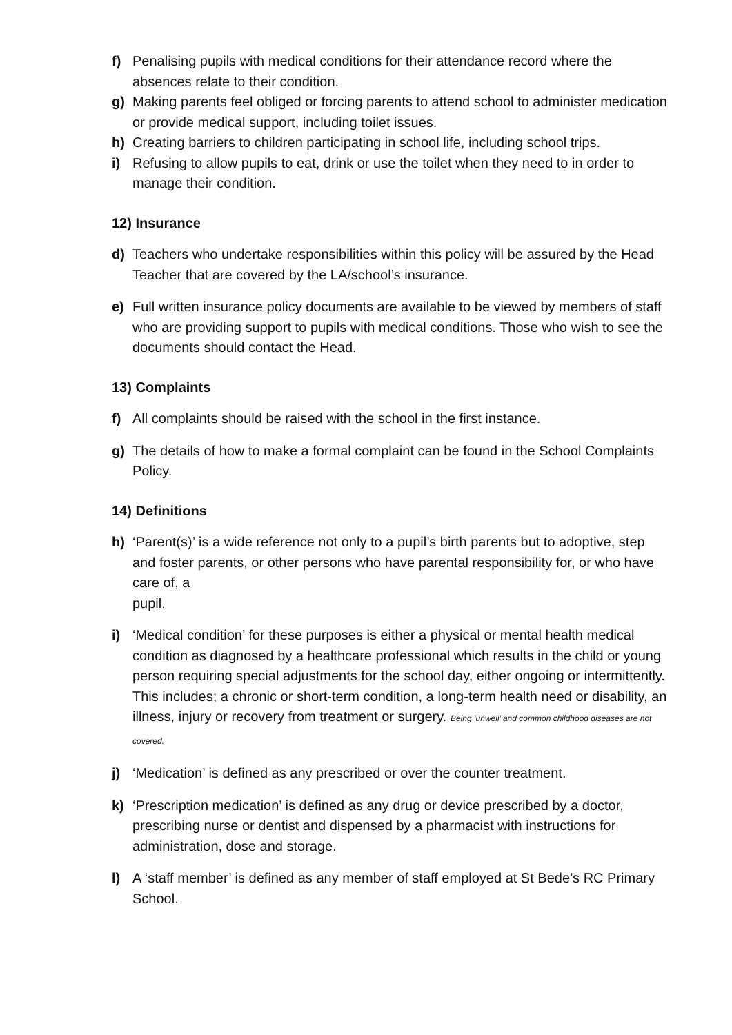f) Penalising pupils with medical conditions for their attendance record where the absences relate to their condition.
g) Making parents feel obliged or forcing parents to attend school to administer medication or provide medical support, including toilet issues.
h) Creating barriers to children participating in school life, including school trips.
i) Refusing to allow pupils to eat, drink or use the toilet when they need to in order to manage their condition.
12) Insurance
d) Teachers who undertake responsibilities within this policy will be assured by the Head Teacher that are covered by the LA/school’s insurance.
e) Full written insurance policy documents are available to be viewed by members of staff who are providing support to pupils with medical conditions. Those who wish to see the documents should contact the Head.
13) Complaints
f) All complaints should be raised with the school in the first instance.
g) The details of how to make a formal complaint can be found in the School Complaints Policy.
14) Definitions
h) ‘Parent(s)’ is a wide reference not only to a pupil’s birth parents but to adoptive, step and foster parents, or other persons who have parental responsibility for, or who have care of, a
pupil.
i) ‘Medical condition’ for these purposes is either a physical or mental health medical condition as diagnosed by a healthcare professional which results in the child or young person requiring special adjustments for the school day, either ongoing or intermittently. This includes; a chronic or short-term condition, a long-term health need or disability, an illness, injury or recovery from treatment or surgery. Being ‘unwell’ and common childhood diseases are not covered.
j) ‘Medication’ is defined as any prescribed or over the counter treatment.
k) ‘Prescription medication’ is defined as any drug or device prescribed by a doctor, prescribing nurse or dentist and dispensed by a pharmacist with instructions for administration, dose and storage.
l) A ‘staff member’ is defined as any member of staff employed at St Bede’s RC Primary School.